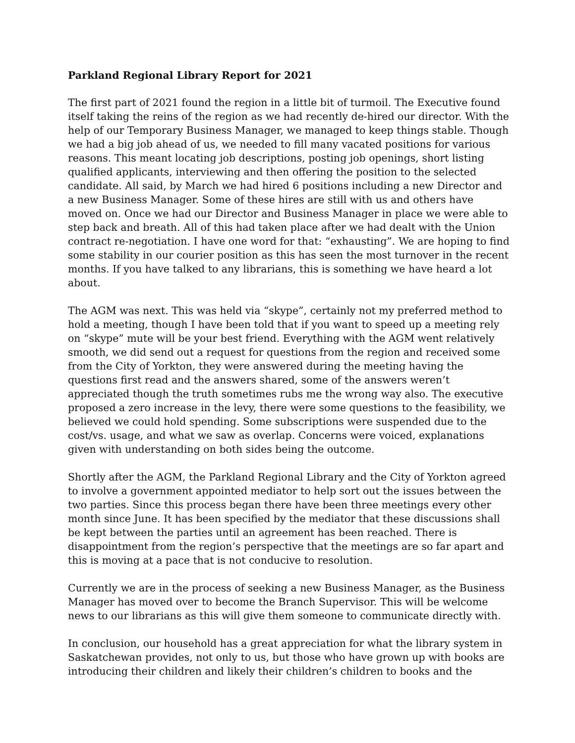Parkland Regional Library Report for 2021
The first part of 2021 found the region in a little bit of turmoil. The Executive found itself taking the reins of the region as we had recently de-hired our director. With the help of our Temporary Business Manager, we managed to keep things stable. Though we had a big job ahead of us, we needed to fill many vacated positions for various reasons. This meant locating job descriptions, posting job openings, short listing qualified applicants, interviewing and then offering the position to the selected candidate. All said, by March we had hired 6 positions including a new Director and a new Business Manager. Some of these hires are still with us and others have moved on. Once we had our Director and Business Manager in place we were able to step back and breath. All of this had taken place after we had dealt with the Union contract re-negotiation. I have one word for that: “exhausting”. We are hoping to find some stability in our courier position as this has seen the most turnover in the recent months. If you have talked to any librarians, this is something we have heard a lot about.
The AGM was next. This was held via “skype”, certainly not my preferred method to hold a meeting, though I have been told that if you want to speed up a meeting rely on “skype” mute will be your best friend. Everything with the AGM went relatively smooth, we did send out a request for questions from the region and received some from the City of Yorkton, they were answered during the meeting having the questions first read and the answers shared, some of the answers weren’t appreciated though the truth sometimes rubs me the wrong way also. The executive proposed a zero increase in the levy, there were some questions to the feasibility, we believed we could hold spending. Some subscriptions were suspended due to the cost/vs. usage, and what we saw as overlap. Concerns were voiced, explanations given with understanding on both sides being the outcome.
Shortly after the AGM, the Parkland Regional Library and the City of Yorkton agreed to involve a government appointed mediator to help sort out the issues between the two parties. Since this process began there have been three meetings every other month since June. It has been specified by the mediator that these discussions shall be kept between the parties until an agreement has been reached. There is disappointment from the region’s perspective that the meetings are so far apart and this is moving at a pace that is not conducive to resolution.
Currently we are in the process of seeking a new Business Manager, as the Business Manager has moved over to become the Branch Supervisor. This will be welcome news to our librarians as this will give them someone to communicate directly with.
In conclusion, our household has a great appreciation for what the library system in Saskatchewan provides, not only to us, but those who have grown up with books are introducing their children and likely their children’s children to books and the